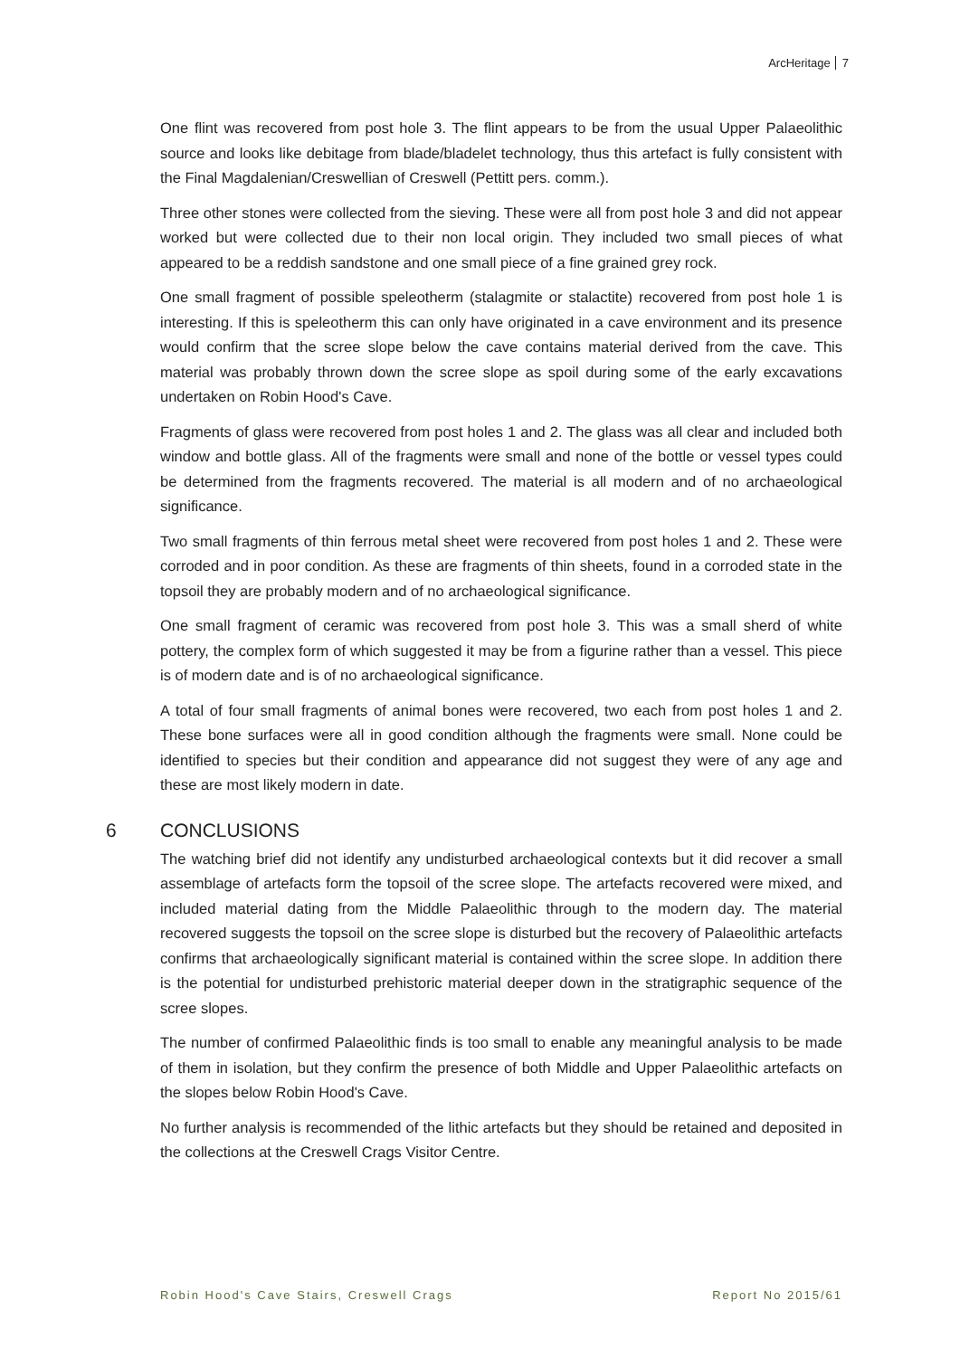ArcHeritage 7
One flint was recovered from post hole 3. The flint appears to be from the usual Upper Palaeolithic source and looks like debitage from blade/bladelet technology, thus this artefact is fully consistent with the Final Magdalenian/Creswellian of Creswell (Pettitt pers. comm.).
Three other stones were collected from the sieving. These were all from post hole 3 and did not appear worked but were collected due to their non local origin. They included two small pieces of what appeared to be a reddish sandstone and one small piece of a fine grained grey rock.
One small fragment of possible speleotherm (stalagmite or stalactite) recovered from post hole 1 is interesting. If this is speleotherm this can only have originated in a cave environment and its presence would confirm that the scree slope below the cave contains material derived from the cave. This material was probably thrown down the scree slope as spoil during some of the early excavations undertaken on Robin Hood's Cave.
Fragments of glass were recovered from post holes 1 and 2. The glass was all clear and included both window and bottle glass. All of the fragments were small and none of the bottle or vessel types could be determined from the fragments recovered. The material is all modern and of no archaeological significance.
Two small fragments of thin ferrous metal sheet were recovered from post holes 1 and 2. These were corroded and in poor condition. As these are fragments of thin sheets, found in a corroded state in the topsoil they are probably modern and of no archaeological significance.
One small fragment of ceramic was recovered from post hole 3. This was a small sherd of white pottery, the complex form of which suggested it may be from a figurine rather than a vessel. This piece is of modern date and is of no archaeological significance.
A total of four small fragments of animal bones were recovered, two each from post holes 1 and 2. These bone surfaces were all in good condition although the fragments were small. None could be identified to species but their condition and appearance did not suggest they were of any age and these are most likely modern in date.
6 CONCLUSIONS
The watching brief did not identify any undisturbed archaeological contexts but it did recover a small assemblage of artefacts form the topsoil of the scree slope. The artefacts recovered were mixed, and included material dating from the Middle Palaeolithic through to the modern day. The material recovered suggests the topsoil on the scree slope is disturbed but the recovery of Palaeolithic artefacts confirms that archaeologically significant material is contained within the scree slope. In addition there is the potential for undisturbed prehistoric material deeper down in the stratigraphic sequence of the scree slopes.
The number of confirmed Palaeolithic finds is too small to enable any meaningful analysis to be made of them in isolation, but they confirm the presence of both Middle and Upper Palaeolithic artefacts on the slopes below Robin Hood's Cave.
No further analysis is recommended of the lithic artefacts but they should be retained and deposited in the collections at the Creswell Crags Visitor Centre.
Robin Hood's Cave Stairs, Creswell Crags Report No 2015/61